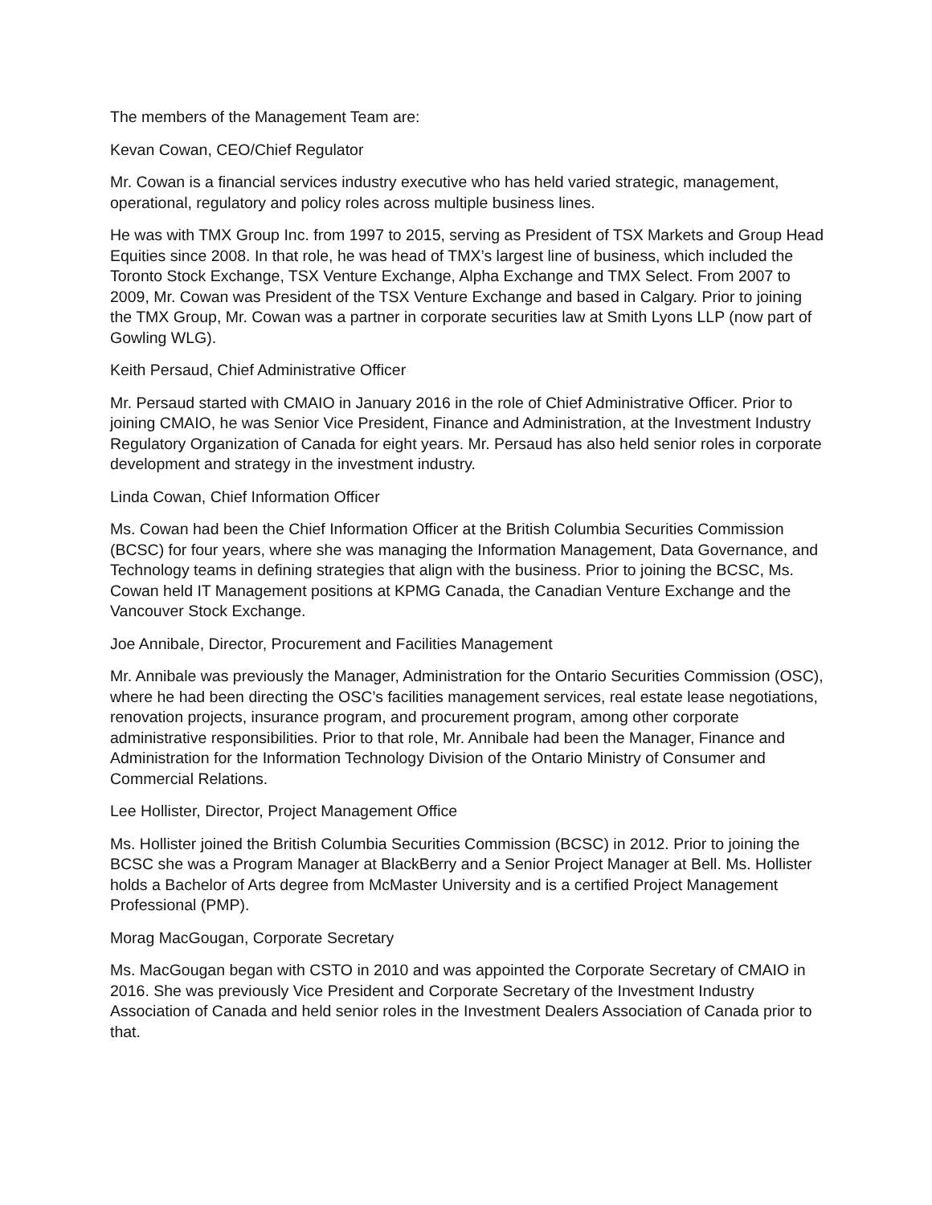The members of the Management Team are:
Kevan Cowan, CEO/Chief Regulator
Mr. Cowan is a financial services industry executive who has held varied strategic, management, operational, regulatory and policy roles across multiple business lines.
He was with TMX Group Inc. from 1997 to 2015, serving as President of TSX Markets and Group Head Equities since 2008. In that role, he was head of TMX’s largest line of business, which included the Toronto Stock Exchange, TSX Venture Exchange, Alpha Exchange and TMX Select. From 2007 to 2009, Mr. Cowan was President of the TSX Venture Exchange and based in Calgary. Prior to joining the TMX Group, Mr. Cowan was a partner in corporate securities law at Smith Lyons LLP (now part of Gowling WLG).
Keith Persaud, Chief Administrative Officer
Mr. Persaud started with CMAIO in January 2016 in the role of Chief Administrative Officer. Prior to joining CMAIO, he was Senior Vice President, Finance and Administration, at the Investment Industry Regulatory Organization of Canada for eight years. Mr. Persaud has also held senior roles in corporate development and strategy in the investment industry.
Linda Cowan, Chief Information Officer
Ms. Cowan had been the Chief Information Officer at the British Columbia Securities Commission (BCSC) for four years, where she was managing the Information Management, Data Governance, and Technology teams in defining strategies that align with the business. Prior to joining the BCSC, Ms. Cowan held IT Management positions at KPMG Canada, the Canadian Venture Exchange and the Vancouver Stock Exchange.
Joe Annibale, Director, Procurement and Facilities Management
Mr. Annibale was previously the Manager, Administration for the Ontario Securities Commission (OSC), where he had been directing the OSC’s facilities management services, real estate lease negotiations, renovation projects, insurance program, and procurement program, among other corporate administrative responsibilities. Prior to that role, Mr. Annibale had been the Manager, Finance and Administration for the Information Technology Division of the Ontario Ministry of Consumer and Commercial Relations.
Lee Hollister, Director, Project Management Office
Ms. Hollister joined the British Columbia Securities Commission (BCSC) in 2012. Prior to joining the BCSC she was a Program Manager at BlackBerry and a Senior Project Manager at Bell. Ms. Hollister holds a Bachelor of Arts degree from McMaster University and is a certified Project Management Professional (PMP).
Morag MacGougan, Corporate Secretary
Ms. MacGougan began with CSTO in 2010 and was appointed the Corporate Secretary of CMAIO in 2016. She was previously Vice President and Corporate Secretary of the Investment Industry Association of Canada and held senior roles in the Investment Dealers Association of Canada prior to that.